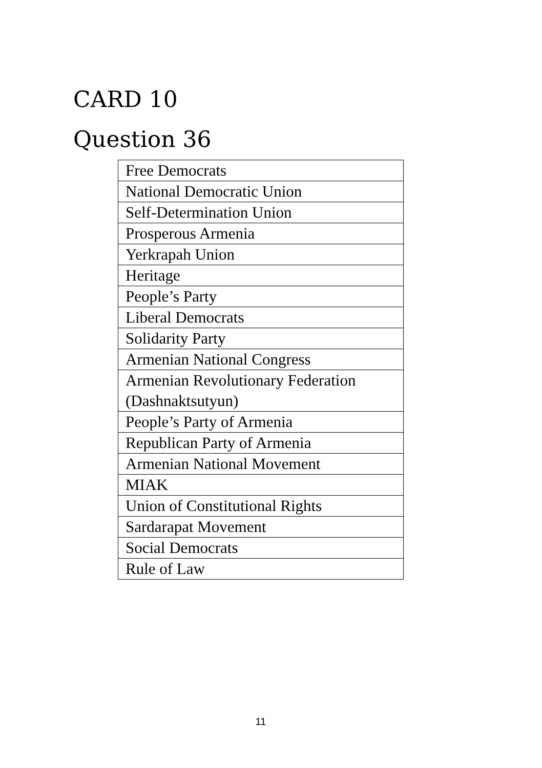CARD 10
Question 36
| Free Democrats |
| National Democratic Union |
| Self-Determination Union |
| Prosperous Armenia |
| Yerkrapah Union |
| Heritage |
| People’s Party |
| Liberal Democrats |
| Solidarity Party |
| Armenian National Congress |
| Armenian Revolutionary Federation (Dashnaktsutyun) |
| People’s Party of Armenia |
| Republican Party of Armenia |
| Armenian National Movement |
| MIAK |
| Union of Constitutional Rights |
| Sardarapat Movement |
| Social Democrats |
| Rule of Law |
11